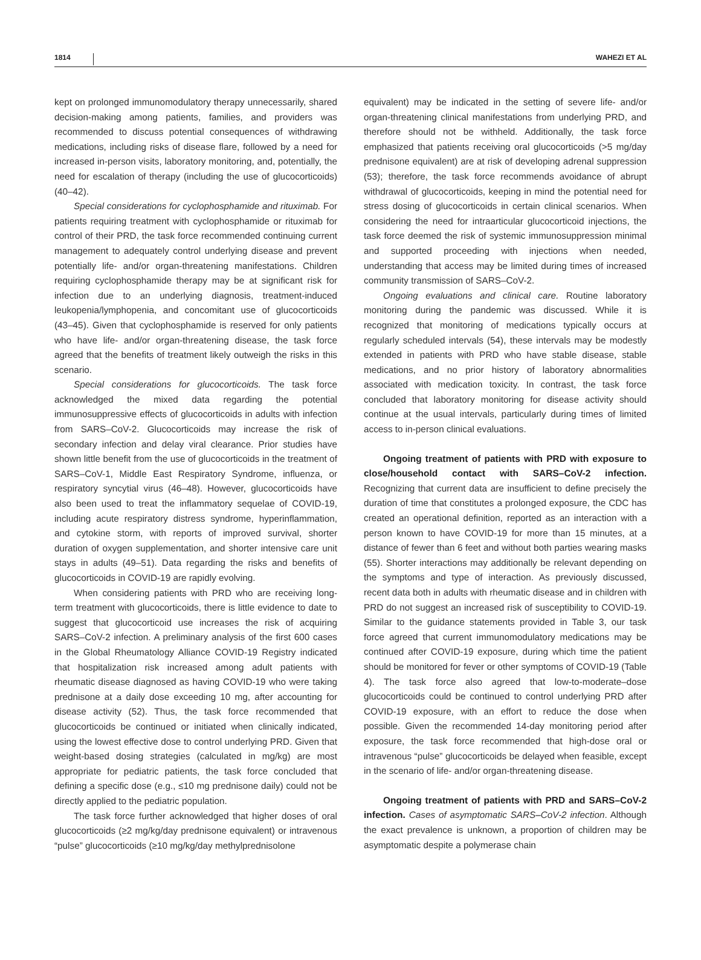1814 WAHEZI ET AL
kept on prolonged immunomodulatory therapy unnecessarily, shared decision-making among patients, families, and providers was recommended to discuss potential consequences of withdrawing medications, including risks of disease flare, followed by a need for increased in-person visits, laboratory monitoring, and, potentially, the need for escalation of therapy (including the use of glucocorticoids) (40–42).
Special considerations for cyclophosphamide and rituximab. For patients requiring treatment with cyclophosphamide or rituximab for control of their PRD, the task force recommended continuing current management to adequately control underlying disease and prevent potentially life- and/or organ-threatening manifestations. Children requiring cyclophosphamide therapy may be at significant risk for infection due to an underlying diagnosis, treatment-induced leukopenia/lymphopenia, and concomitant use of glucocorticoids (43–45). Given that cyclophosphamide is reserved for only patients who have life- and/or organ-threatening disease, the task force agreed that the benefits of treatment likely outweigh the risks in this scenario.
Special considerations for glucocorticoids. The task force acknowledged the mixed data regarding the potential immunosuppressive effects of glucocorticoids in adults with infection from SARS–CoV-2. Glucocorticoids may increase the risk of secondary infection and delay viral clearance. Prior studies have shown little benefit from the use of glucocorticoids in the treatment of SARS–CoV-1, Middle East Respiratory Syndrome, influenza, or respiratory syncytial virus (46–48). However, glucocorticoids have also been used to treat the inflammatory sequelae of COVID-19, including acute respiratory distress syndrome, hyperinflammation, and cytokine storm, with reports of improved survival, shorter duration of oxygen supplementation, and shorter intensive care unit stays in adults (49–51). Data regarding the risks and benefits of glucocorticoids in COVID-19 are rapidly evolving.
When considering patients with PRD who are receiving long-term treatment with glucocorticoids, there is little evidence to date to suggest that glucocorticoid use increases the risk of acquiring SARS–CoV-2 infection. A preliminary analysis of the first 600 cases in the Global Rheumatology Alliance COVID-19 Registry indicated that hospitalization risk increased among adult patients with rheumatic disease diagnosed as having COVID-19 who were taking prednisone at a daily dose exceeding 10 mg, after accounting for disease activity (52). Thus, the task force recommended that glucocorticoids be continued or initiated when clinically indicated, using the lowest effective dose to control underlying PRD. Given that weight-based dosing strategies (calculated in mg/kg) are most appropriate for pediatric patients, the task force concluded that defining a specific dose (e.g., ≤10 mg prednisone daily) could not be directly applied to the pediatric population.
The task force further acknowledged that higher doses of oral glucocorticoids (≥2 mg/kg/day prednisone equivalent) or intravenous “pulse” glucocorticoids (≥10 mg/kg/day methylprednisolone
equivalent) may be indicated in the setting of severe life- and/or organ-threatening clinical manifestations from underlying PRD, and therefore should not be withheld. Additionally, the task force emphasized that patients receiving oral glucocorticoids (>5 mg/day prednisone equivalent) are at risk of developing adrenal suppression (53); therefore, the task force recommends avoidance of abrupt withdrawal of glucocorticoids, keeping in mind the potential need for stress dosing of glucocorticoids in certain clinical scenarios. When considering the need for intraarticular glucocorticoid injections, the task force deemed the risk of systemic immunosuppression minimal and supported proceeding with injections when needed, understanding that access may be limited during times of increased community transmission of SARS–CoV-2.
Ongoing evaluations and clinical care. Routine laboratory monitoring during the pandemic was discussed. While it is recognized that monitoring of medications typically occurs at regularly scheduled intervals (54), these intervals may be modestly extended in patients with PRD who have stable disease, stable medications, and no prior history of laboratory abnormalities associated with medication toxicity. In contrast, the task force concluded that laboratory monitoring for disease activity should continue at the usual intervals, particularly during times of limited access to in-person clinical evaluations.
Ongoing treatment of patients with PRD with exposure to close/household contact with SARS–CoV-2 infection. Recognizing that current data are insufficient to define precisely the duration of time that constitutes a prolonged exposure, the CDC has created an operational definition, reported as an interaction with a person known to have COVID-19 for more than 15 minutes, at a distance of fewer than 6 feet and without both parties wearing masks (55). Shorter interactions may additionally be relevant depending on the symptoms and type of interaction. As previously discussed, recent data both in adults with rheumatic disease and in children with PRD do not suggest an increased risk of susceptibility to COVID-19. Similar to the guidance statements provided in Table 3, our task force agreed that current immunomodulatory medications may be continued after COVID-19 exposure, during which time the patient should be monitored for fever or other symptoms of COVID-19 (Table 4). The task force also agreed that low-to-moderate–dose glucocorticoids could be continued to control underlying PRD after COVID-19 exposure, with an effort to reduce the dose when possible. Given the recommended 14-day monitoring period after exposure, the task force recommended that high-dose oral or intravenous “pulse” glucocorticoids be delayed when feasible, except in the scenario of life- and/or organ-threatening disease.
Ongoing treatment of patients with PRD and SARS–CoV-2 infection. Cases of asymptomatic SARS–CoV-2 infection. Although the exact prevalence is unknown, a proportion of children may be asymptomatic despite a polymerase chain